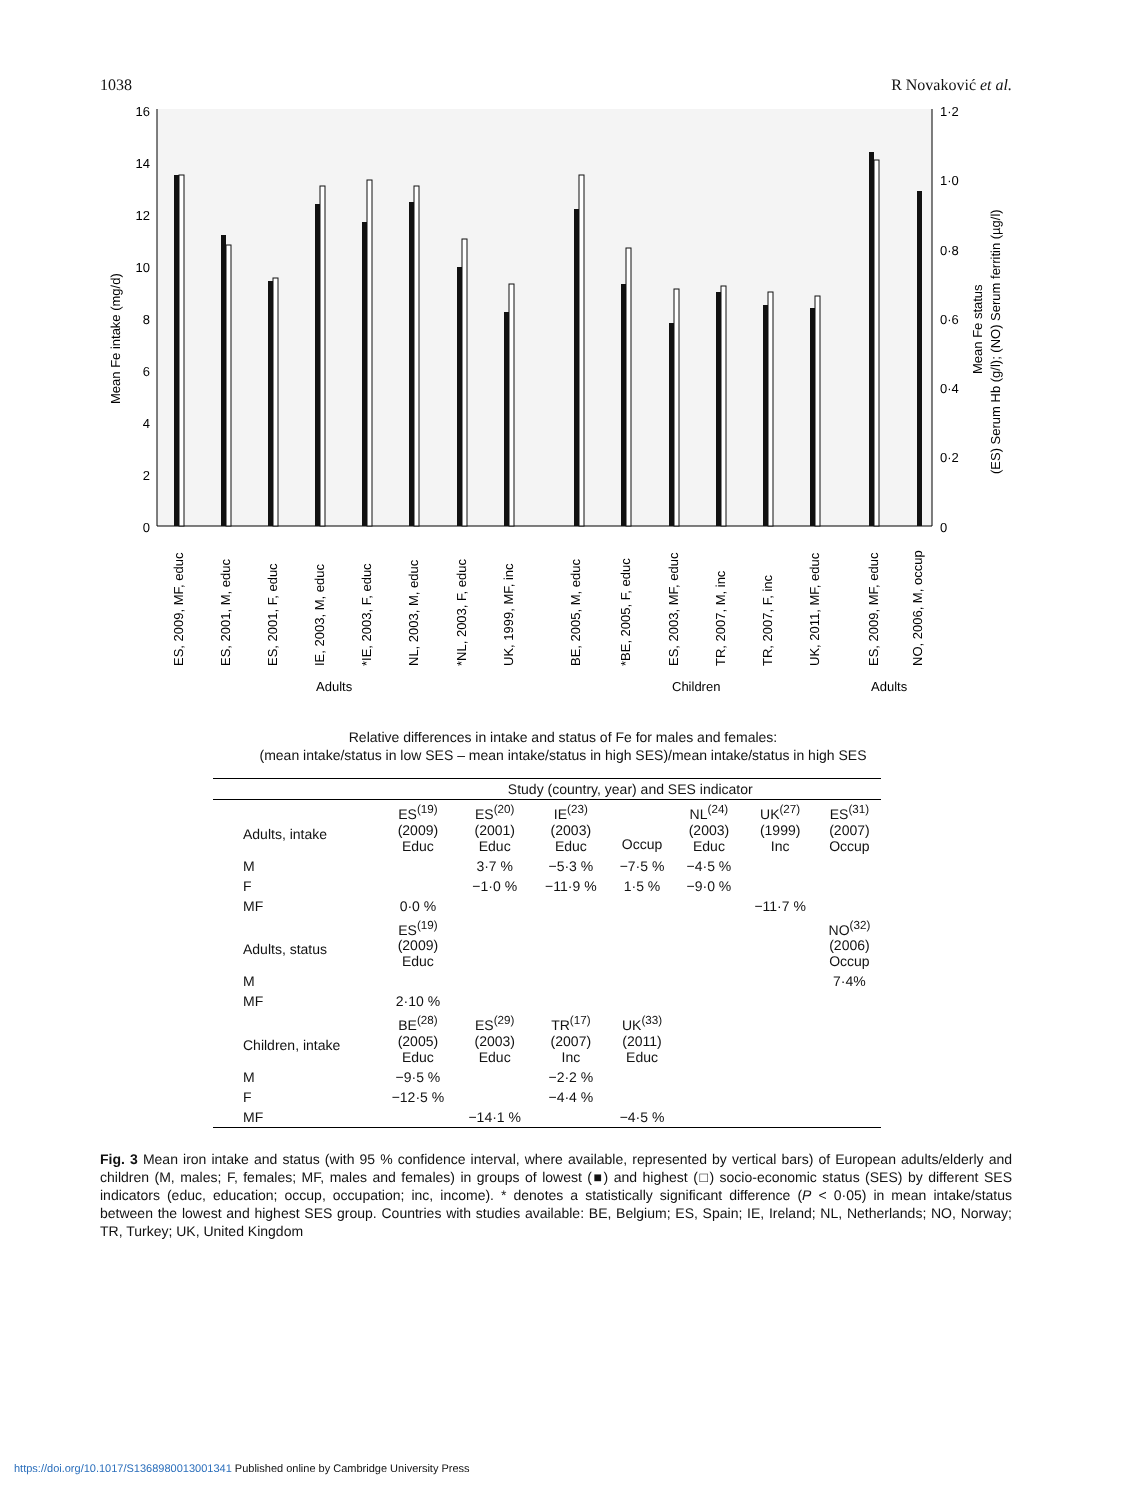1038 R Novaković et al.
16
14
12
10
8
6
4
2
0
1·2
1·0
0·8
0·6
0·4
0·2
0
Mean Fe intake (mg/d)
Mean Fe status
(ES) Serum Hb (g/l); (NO) Serum ferritin (µg/l)
ES, 2009, MF, educ
ES, 2001, M, educ
ES, 2001, F, educ
IE, 2003, M, educ
*IE, 2003, F, educ
NL, 2003, M, educ
*NL, 2003, F, educ
UK, 1999, MF, inc
BE, 2005, M, educ
*BE, 2005, F, educ
ES, 2003, MF, educ
TR, 2007, M, inc
TR, 2007, F, inc
UK, 2011, MF, educ
ES, 2009, MF, educ
NO, 2006, M, occup
Adults
Children
Adults
Relative differences in intake and status of Fe for males and females:
(mean intake/status in low SES – mean intake/status in high SES)/mean intake/status in high SES
| | Study (country, year) and SES indicator | | | | | | |
| Adults, intake | ES<sup>(19)</sup> (2009) Educ | ES<sup>(20)</sup> (2001) Educ | IE<sup>(23)</sup> (2003) Educ | Occup | NL<sup>(24)</sup> (2003) Educ | UK<sup>(27)</sup> (1999) Inc | ES<sup>(31)</sup> (2007) Occup |
| M | | 3·7 % | −5·3 % | −7·5 % | −4·5 % | | |
| F | | −1·0 % | −11·9 % | 1·5 % | −9·0 % | | |
| MF | 0·0 % | | | | | −11·7 % | |
| Adults, status | ES<sup>(19)</sup> (2009) Educ | | | | | | NO<sup>(32)</sup> (2006) Occup |
| M | | | | | | | 7·4% |
| MF | 2·10 % | | | | | | |
| Children, intake | BE<sup>(28)</sup> (2005) Educ | ES<sup>(29)</sup> (2003) Educ | TR<sup>(17)</sup> (2007) Inc | UK<sup>(33)</sup> (2011) Educ | | | |
| M | −9·5 % | | −2·2 % | | | | |
| F | −12·5 % | | −4·4 % | | | | |
| MF | | −14·1 % | | −4·5 % | | | |
Fig. 3 Mean iron intake and status (with 95 % confidence interval, where available, represented by vertical bars) of European adults/elderly and children (M, males; F, females; MF, males and females) in groups of lowest (■) and highest (□) socio-economic status (SES) by different SES indicators (educ, education; occup, occupation; inc, income). * denotes a statistically significant difference (P < 0·05) in mean intake/status between the lowest and highest SES group. Countries with studies available: BE, Belgium; ES, Spain; IE, Ireland; NL, Netherlands; NO, Norway; TR, Turkey; UK, United Kingdom
https://doi.org/10.1017/S1368980013001341 Published online by Cambridge University Press